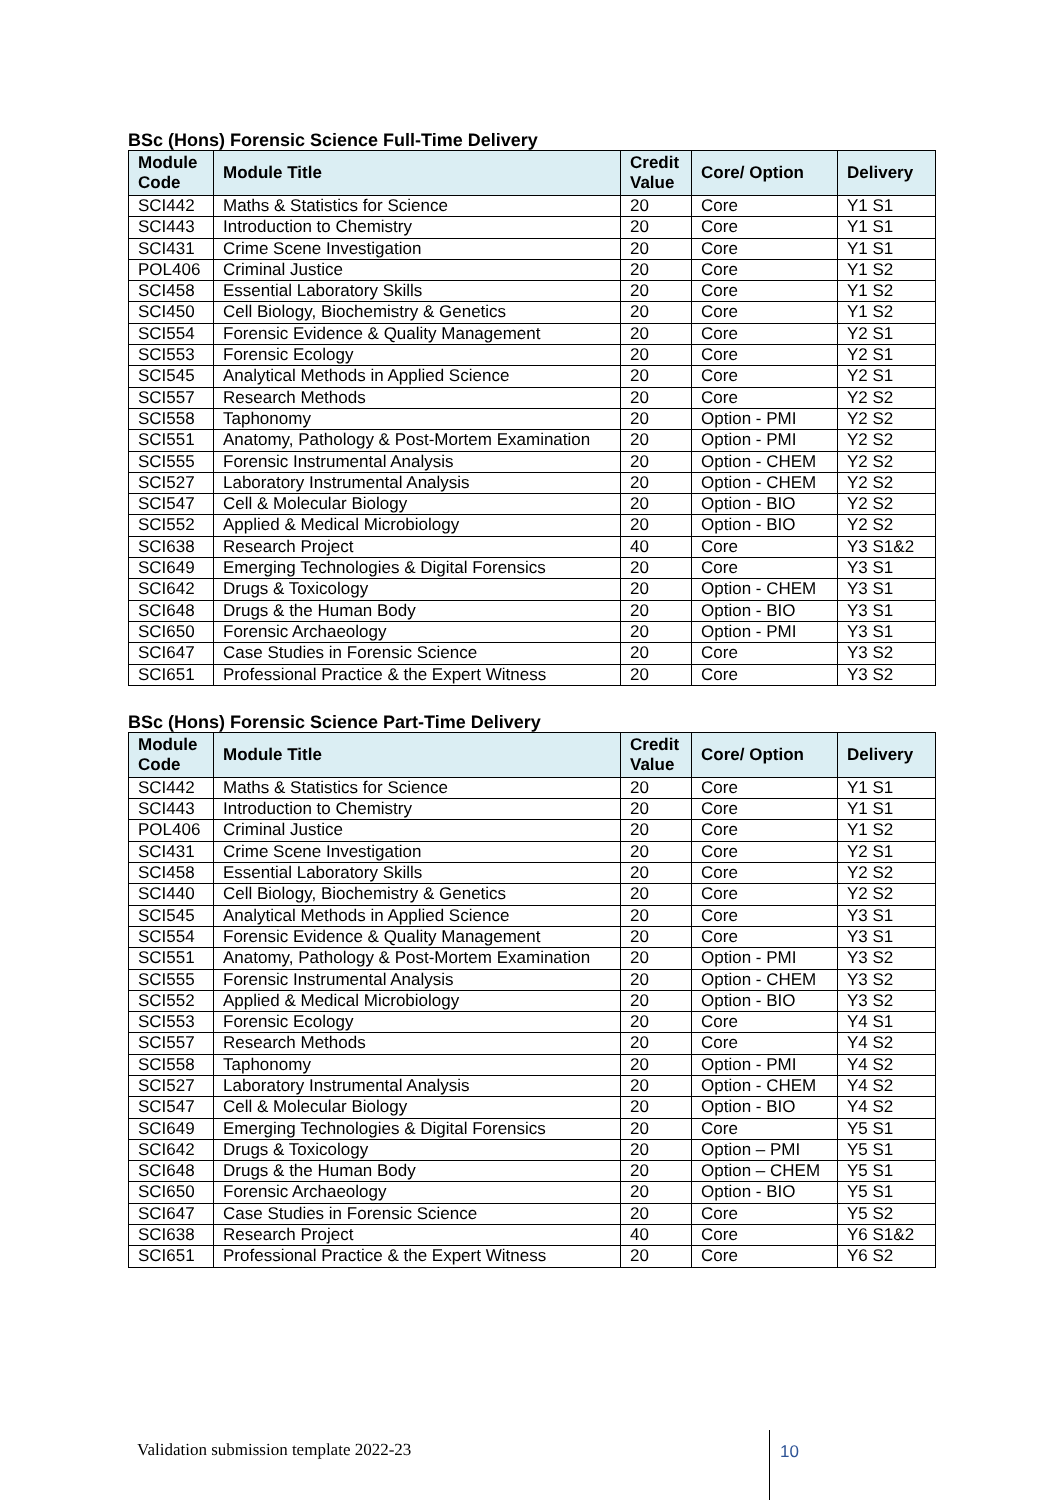BSc (Hons) Forensic Science Full-Time Delivery
| Module Code | Module Title | Credit Value | Core/ Option | Delivery |
| --- | --- | --- | --- | --- |
| SCI442 | Maths & Statistics for Science | 20 | Core | Y1 S1 |
| SCI443 | Introduction to Chemistry | 20 | Core | Y1 S1 |
| SCI431 | Crime Scene Investigation | 20 | Core | Y1 S1 |
| POL406 | Criminal Justice | 20 | Core | Y1 S2 |
| SCI458 | Essential Laboratory Skills | 20 | Core | Y1 S2 |
| SCI450 | Cell Biology, Biochemistry & Genetics | 20 | Core | Y1 S2 |
| SCI554 | Forensic Evidence & Quality Management | 20 | Core | Y2 S1 |
| SCI553 | Forensic Ecology | 20 | Core | Y2 S1 |
| SCI545 | Analytical Methods in Applied Science | 20 | Core | Y2 S1 |
| SCI557 | Research Methods | 20 | Core | Y2 S2 |
| SCI558 | Taphonomy | 20 | Option - PMI | Y2 S2 |
| SCI551 | Anatomy, Pathology & Post-Mortem Examination | 20 | Option - PMI | Y2 S2 |
| SCI555 | Forensic Instrumental Analysis | 20 | Option - CHEM | Y2 S2 |
| SCI527 | Laboratory Instrumental Analysis | 20 | Option - CHEM | Y2 S2 |
| SCI547 | Cell & Molecular Biology | 20 | Option - BIO | Y2 S2 |
| SCI552 | Applied & Medical Microbiology | 20 | Option - BIO | Y2 S2 |
| SCI638 | Research Project | 40 | Core | Y3 S1&2 |
| SCI649 | Emerging Technologies & Digital Forensics | 20 | Core | Y3 S1 |
| SCI642 | Drugs & Toxicology | 20 | Option - CHEM | Y3 S1 |
| SCI648 | Drugs & the Human Body | 20 | Option - BIO | Y3 S1 |
| SCI650 | Forensic Archaeology | 20 | Option - PMI | Y3 S1 |
| SCI647 | Case Studies in Forensic Science | 20 | Core | Y3 S2 |
| SCI651 | Professional Practice & the Expert Witness | 20 | Core | Y3 S2 |
BSc (Hons) Forensic Science Part-Time Delivery
| Module Code | Module Title | Credit Value | Core/ Option | Delivery |
| --- | --- | --- | --- | --- |
| SCI442 | Maths & Statistics for Science | 20 | Core | Y1 S1 |
| SCI443 | Introduction to Chemistry | 20 | Core | Y1 S1 |
| POL406 | Criminal Justice | 20 | Core | Y1 S2 |
| SCI431 | Crime Scene Investigation | 20 | Core | Y2 S1 |
| SCI458 | Essential Laboratory Skills | 20 | Core | Y2 S2 |
| SCI440 | Cell Biology, Biochemistry & Genetics | 20 | Core | Y2 S2 |
| SCI545 | Analytical Methods in Applied Science | 20 | Core | Y3 S1 |
| SCI554 | Forensic Evidence & Quality Management | 20 | Core | Y3 S1 |
| SCI551 | Anatomy, Pathology & Post-Mortem Examination | 20 | Option - PMI | Y3 S2 |
| SCI555 | Forensic Instrumental Analysis | 20 | Option - CHEM | Y3 S2 |
| SCI552 | Applied & Medical Microbiology | 20 | Option - BIO | Y3 S2 |
| SCI553 | Forensic Ecology | 20 | Core | Y4 S1 |
| SCI557 | Research Methods | 20 | Core | Y4 S2 |
| SCI558 | Taphonomy | 20 | Option - PMI | Y4 S2 |
| SCI527 | Laboratory Instrumental Analysis | 20 | Option - CHEM | Y4 S2 |
| SCI547 | Cell & Molecular Biology | 20 | Option - BIO | Y4 S2 |
| SCI649 | Emerging Technologies & Digital Forensics | 20 | Core | Y5 S1 |
| SCI642 | Drugs & Toxicology | 20 | Option – PMI | Y5 S1 |
| SCI648 | Drugs & the Human Body | 20 | Option – CHEM | Y5 S1 |
| SCI650 | Forensic Archaeology | 20 | Option - BIO | Y5 S1 |
| SCI647 | Case Studies in Forensic Science | 20 | Core | Y5 S2 |
| SCI638 | Research Project | 40 | Core | Y6 S1&2 |
| SCI651 | Professional Practice & the Expert Witness | 20 | Core | Y6 S2 |
Validation submission template 2022-23
10